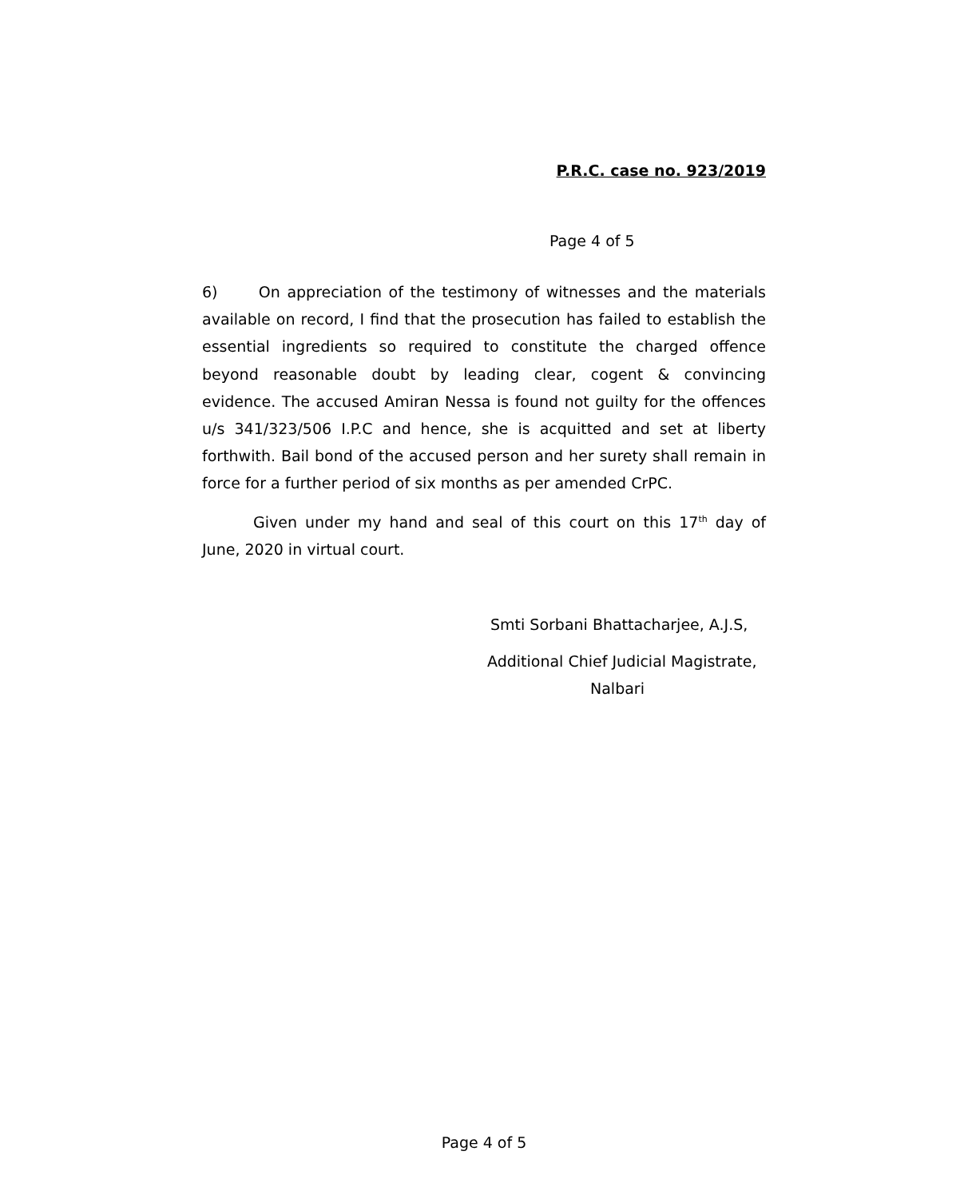P.R.C. case no. 923/2019
Page 4 of 5
6) On appreciation of the testimony of witnesses and the materials available on record, I find that the prosecution has failed to establish the essential ingredients so required to constitute the charged offence beyond reasonable doubt by leading clear, cogent & convincing evidence. The accused Amiran Nessa is found not guilty for the offences u/s 341/323/506 I.P.C and hence, she is acquitted and set at liberty forthwith. Bail bond of the accused person and her surety shall remain in force for a further period of six months as per amended CrPC.
Given under my hand and seal of this court on this 17<sup>th</sup> day of June, 2020 in virtual court.
Smti Sorbani Bhattacharjee, A.J.S,
Additional Chief Judicial Magistrate,
Nalbari
Page 4 of 5